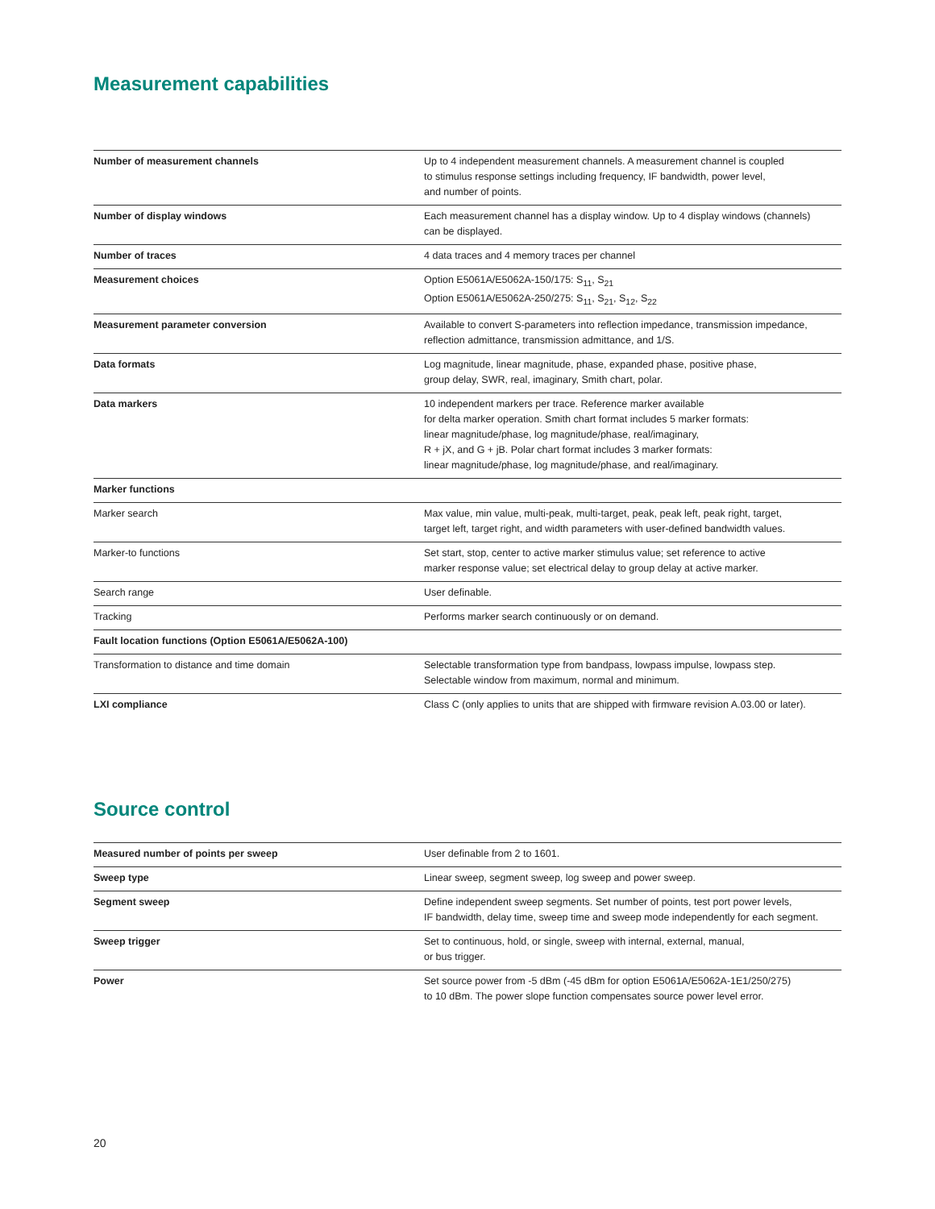Measurement capabilities
| Number of measurement channels | Up to 4 independent measurement channels. A measurement channel is coupled to stimulus response settings including frequency, IF bandwidth, power level, and number of points. |
| Number of display windows | Each measurement channel has a display window. Up to 4 display windows (channels) can be displayed. |
| Number of traces | 4 data traces and 4 memory traces per channel |
| Measurement choices | Option E5061A/E5062A-150/175: S<sub>11</sub>, S<sub>21</sub> Option E5061A/E5062A-250/275: S<sub>11</sub>, S<sub>21</sub>, S<sub>12</sub>, S<sub>22</sub> |
| Measurement parameter conversion | Available to convert S-parameters into reflection impedance, transmission impedance, reflection admittance, transmission admittance, and 1/S. |
| Data formats | Log magnitude, linear magnitude, phase, expanded phase, positive phase, group delay, SWR, real, imaginary, Smith chart, polar. |
| Data markers | 10 independent markers per trace. Reference marker available for delta marker operation. Smith chart format includes 5 marker formats: linear magnitude/phase, log magnitude/phase, real/imaginary, R + jX, and G + jB. Polar chart format includes 3 marker formats: linear magnitude/phase, log magnitude/phase, and real/imaginary. |
| Marker functions | |
| Marker search | Max value, min value, multi-peak, multi-target, peak, peak left, peak right, target, target left, target right, and width parameters with user-defined bandwidth values. |
| Marker-to functions | Set start, stop, center to active marker stimulus value; set reference to active marker response value; set electrical delay to group delay at active marker. |
| Search range | User definable. |
| Tracking | Performs marker search continuously or on demand. |
| Fault location functions (Option E5061A/E5062A-100) | |
| Transformation to distance and time domain | Selectable transformation type from bandpass, lowpass impulse, lowpass step. Selectable window from maximum, normal and minimum. |
| LXI compliance | Class C (only applies to units that are shipped with firmware revision A.03.00 or later). |
Source control
| Measured number of points per sweep | User definable from 2 to 1601. |
| Sweep type | Linear sweep, segment sweep, log sweep and power sweep. |
| Segment sweep | Define independent sweep segments. Set number of points, test port power levels, IF bandwidth, delay time, sweep time and sweep mode independently for each segment. |
| Sweep trigger | Set to continuous, hold, or single, sweep with internal, external, manual, or bus trigger. |
| Power | Set source power from -5 dBm (-45 dBm for option E5061A/E5062A-1E1/250/275) to 10 dBm. The power slope function compensates source power level error. |
20